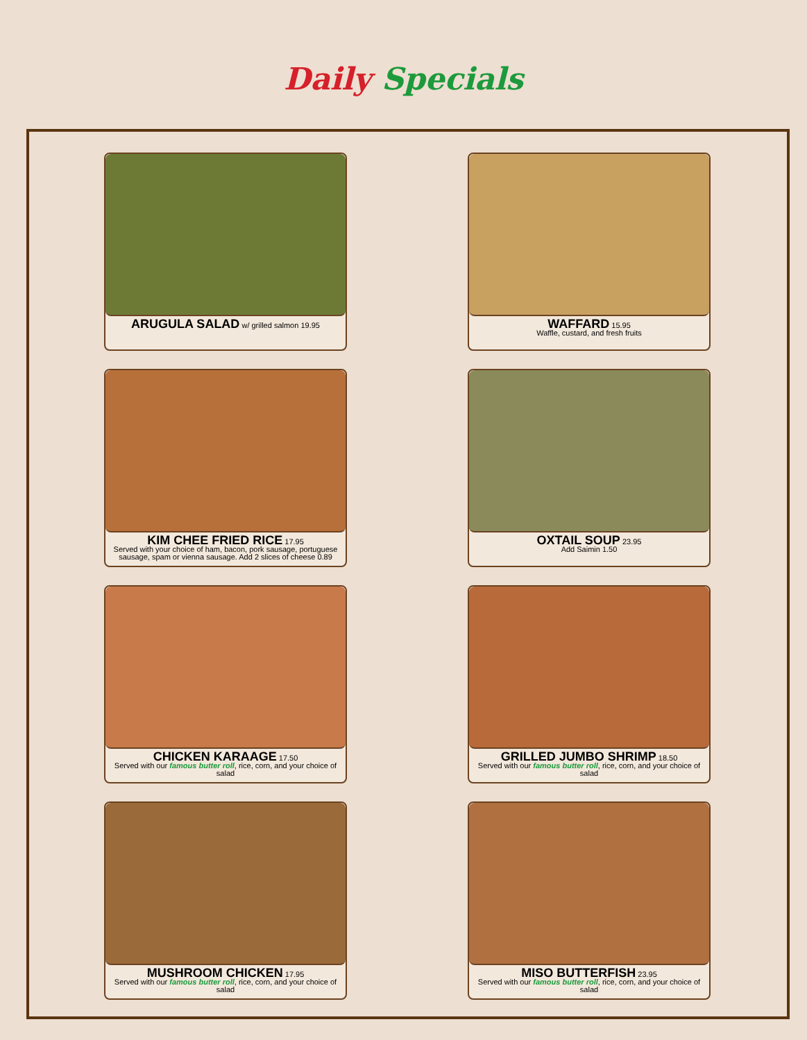Daily Specials
ARUGULA SALAD w/ grilled salmon 19.95
WAFFARD 15.95
Waffle, custard, and fresh fruits
KIM CHEE FRIED RICE 17.95
Served with your choice of ham, bacon, pork sausage, portuguese sausage, spam or vienna sausage. Add 2 slices of cheese 0.89
OXTAIL SOUP 23.95
Add Saimin 1.50
CHICKEN KARAAGE 17.50
Served with our famous butter roll, rice, corn, and your choice of salad
GRILLED JUMBO SHRIMP 18.50
Served with our famous butter roll, rice, corn, and your choice of salad
MUSHROOM CHICKEN 17.95
Served with our famous butter roll, rice, corn, and your choice of salad
MISO BUTTERFISH 23.95
Served with our famous butter roll, rice, corn, and your choice of salad